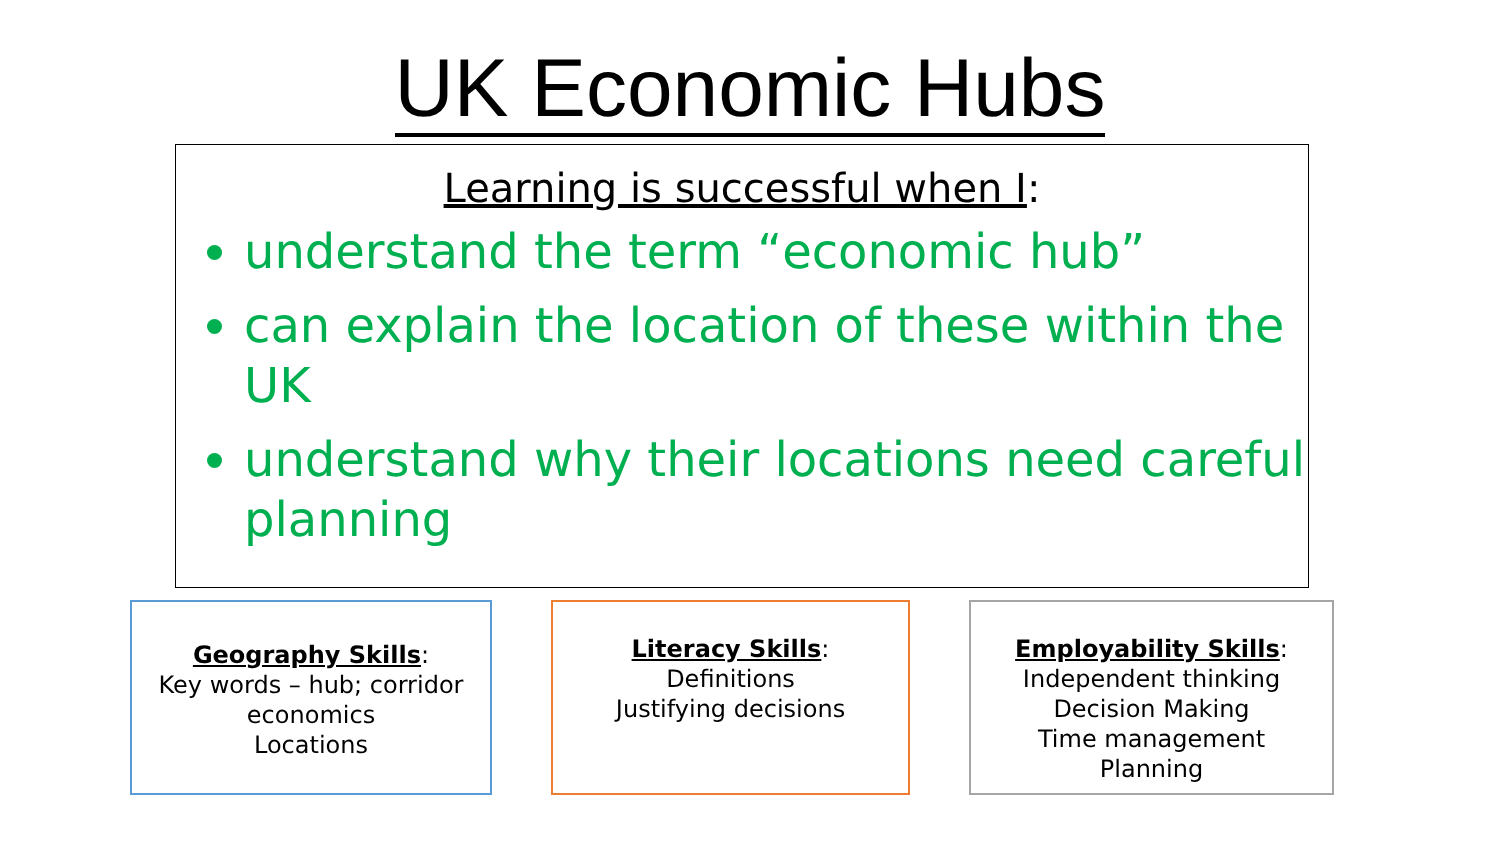UK Economic Hubs
Learning is successful when I:
understand the term “economic hub”
can explain the location of these within the UK
understand why their locations need careful planning
Geography Skills:
Key words – hub; corridor
economics
Locations
Literacy Skills:
Definitions
Justifying decisions
Employability Skills:
Independent thinking
Decision Making
Time management
Planning